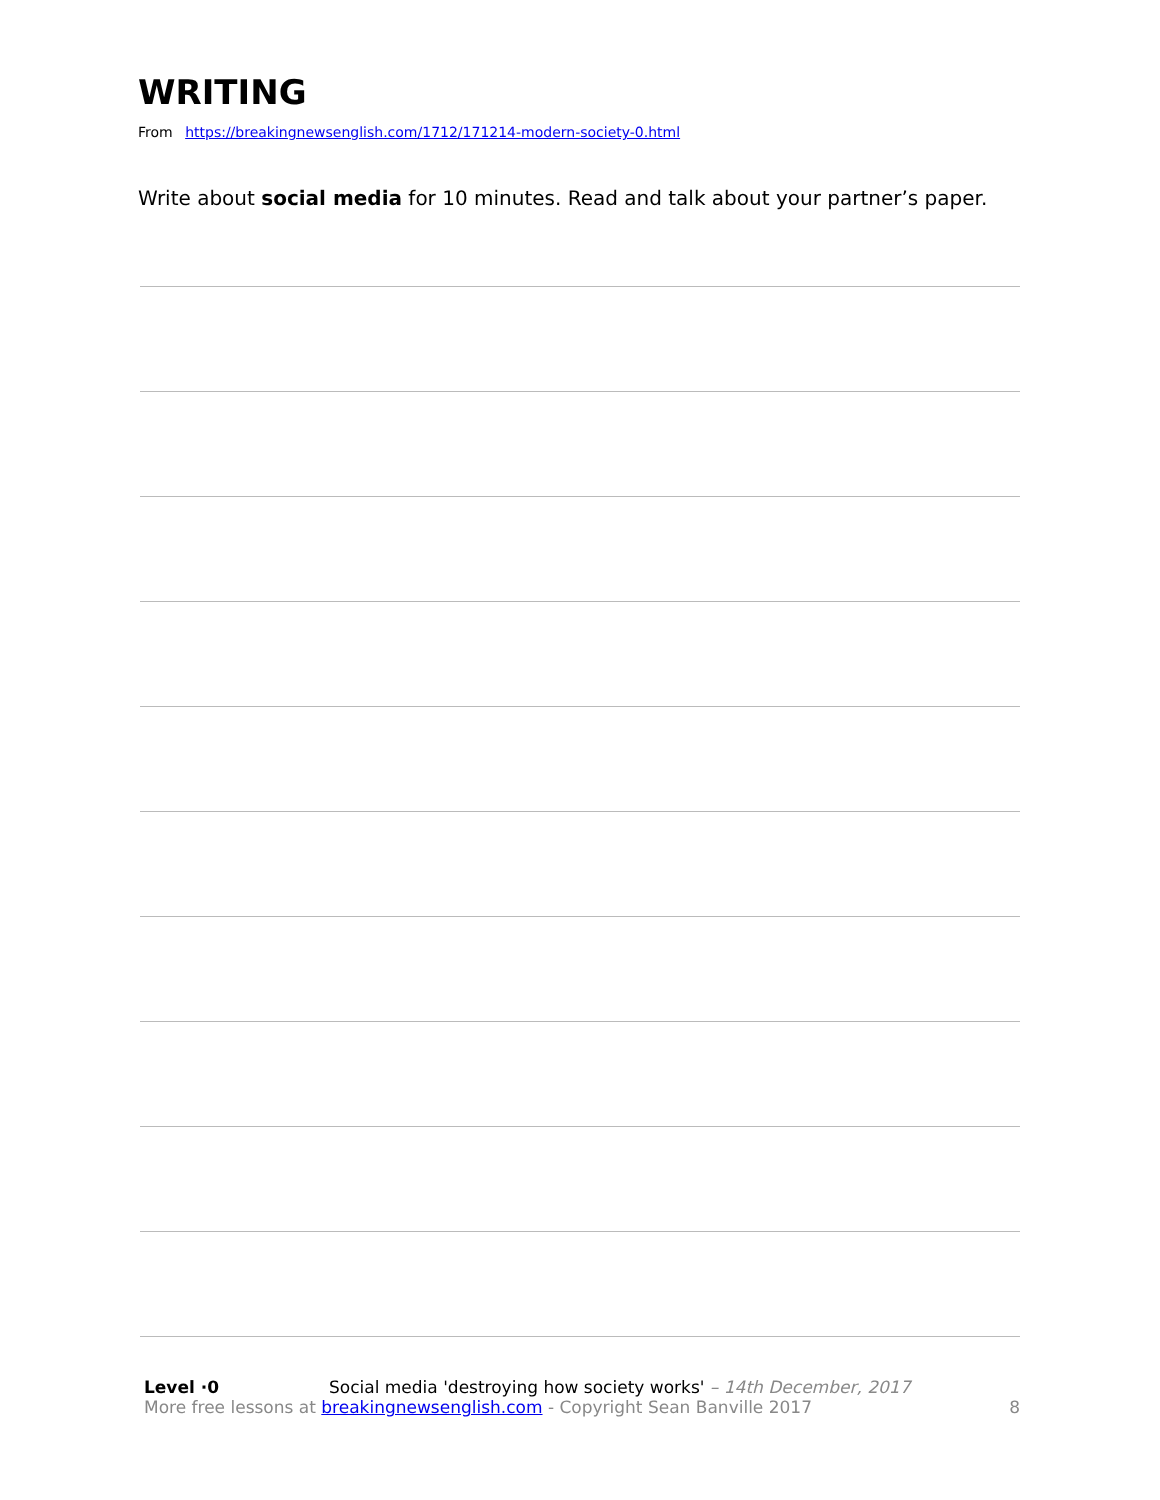WRITING
From https://breakingnewsenglish.com/1712/171214-modern-society-0.html
Write about social media for 10 minutes. Read and talk about your partner’s paper.
Level ·0 Social media 'destroying how society works' – 14th December, 2017
More free lessons at breakingnewsenglish.com - Copyright Sean Banville 2017 8